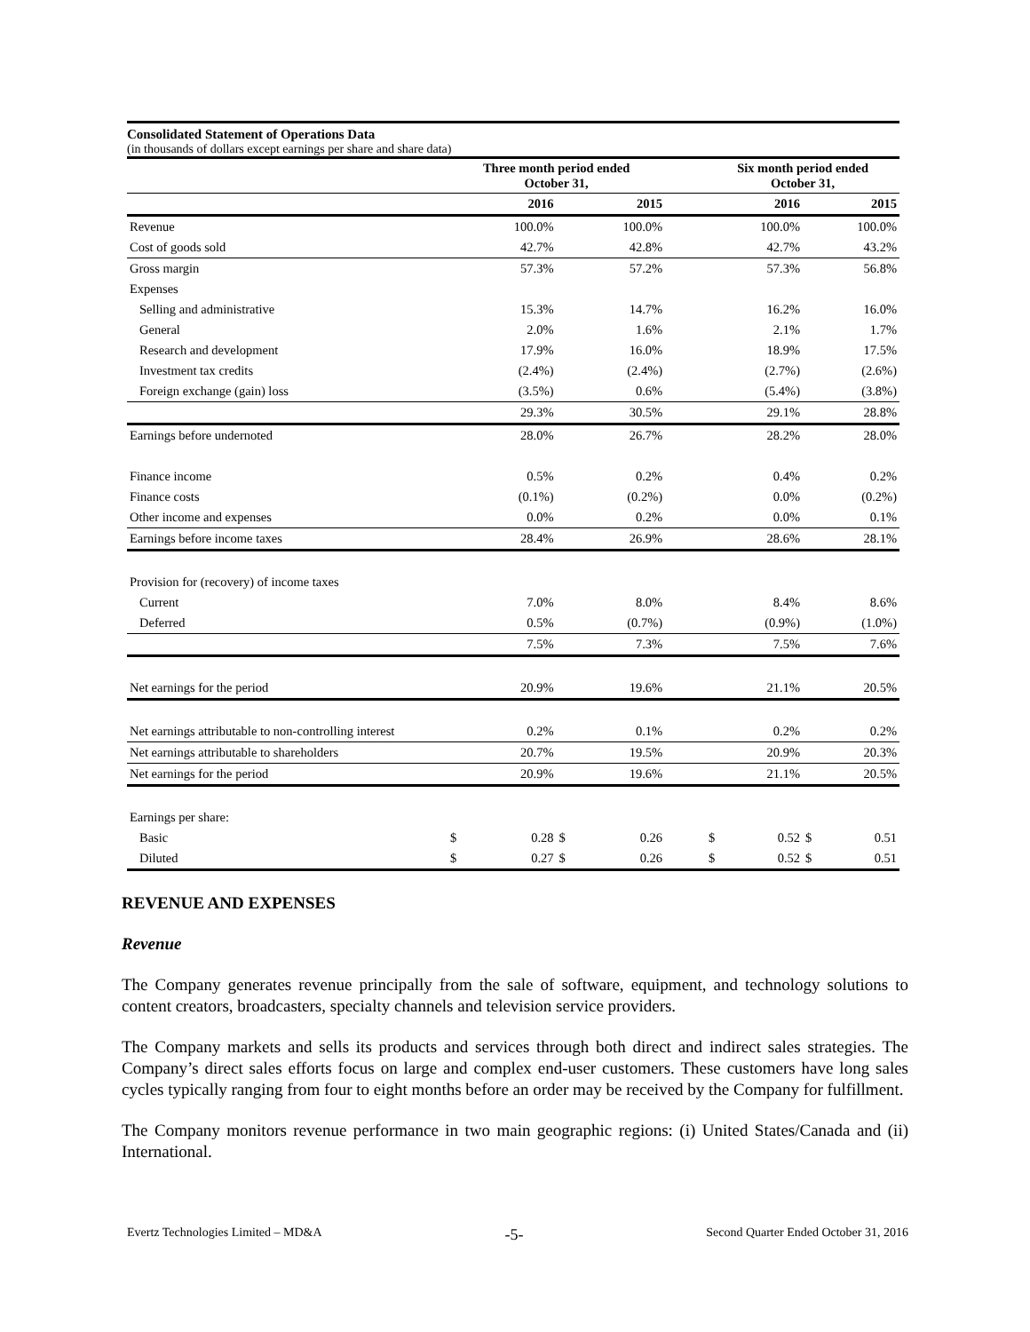Consolidated Statement of Operations Data
(in thousands of dollars except earnings per share and share data)
| | Three month period ended October 31, | | | | | Six month period ended October 31, | | | |
| | 2016 | | 2015 | | | 2016 | | 2015 | |
| Revenue | 100.0% | | 100.0% | | | 100.0% | | 100.0% | |
| Cost of goods sold | 42.7% | | 42.8% | | | 42.7% | | 43.2% | |
| Gross margin | 57.3% | | 57.2% | | | 57.3% | | 56.8% | |
| Expenses | | | | | | | | | |
| Selling and administrative | 15.3% | | 14.7% | | | 16.2% | | 16.0% | |
| General | 2.0% | | 1.6% | | | 2.1% | | 1.7% | |
| Research and development | 17.9% | | 16.0% | | | 18.9% | | 17.5% | |
| Investment tax credits | (2.4%) | | (2.4%) | | | (2.7%) | | (2.6%) | |
| Foreign exchange (gain) loss | (3.5%) | | 0.6% | | | (5.4%) | | (3.8%) | |
| | 29.3% | | 30.5% | | | 29.1% | | 28.8% | |
| Earnings before undernoted | 28.0% | | 26.7% | | | 28.2% | | 28.0% | |
| Finance income | 0.5% | | 0.2% | | | 0.4% | | 0.2% | |
| Finance costs | (0.1%) | | (0.2%) | | | 0.0% | | (0.2%) | |
| Other income and expenses | 0.0% | | 0.2% | | | 0.0% | | 0.1% | |
| Earnings before income taxes | 28.4% | | 26.9% | | | 28.6% | | 28.1% | |
| Provision for (recovery) of income taxes | | | | | | | | | |
| Current | 7.0% | | 8.0% | | | 8.4% | | 8.6% | |
| Deferred | 0.5% | | (0.7%) | | | (0.9%) | | (1.0%) | |
| | 7.5% | | 7.3% | | | 7.5% | | 7.6% | |
| Net earnings for the period | 20.9% | | 19.6% | | | 21.1% | | 20.5% | |
| Net earnings attributable to non-controlling interest | 0.2% | | 0.1% | | | 0.2% | | 0.2% | |
| Net earnings attributable to shareholders | 20.7% | | 19.5% | | | 20.9% | | 20.3% | |
| Net earnings for the period | 20.9% | | 19.6% | | | 21.1% | | 20.5% | |
| Earnings per share: | | | | | | | | | |
| Basic | $ | 0.28 | $ | 0.26 | | $ | 0.52 | $ | 0.51 |
| Diluted | $ | 0.27 | $ | 0.26 | | $ | 0.52 | $ | 0.51 |
REVENUE AND EXPENSES
Revenue
The Company generates revenue principally from the sale of software, equipment, and technology solutions to content creators, broadcasters, specialty channels and television service providers.
The Company markets and sells its products and services through both direct and indirect sales strategies. The Company’s direct sales efforts focus on large and complex end-user customers. These customers have long sales cycles typically ranging from four to eight months before an order may be received by the Company for fulfillment.
The Company monitors revenue performance in two main geographic regions: (i) United States/Canada and (ii) International.
Evertz Technologies Limited – MD&A -5- Second Quarter Ended October 31, 2016